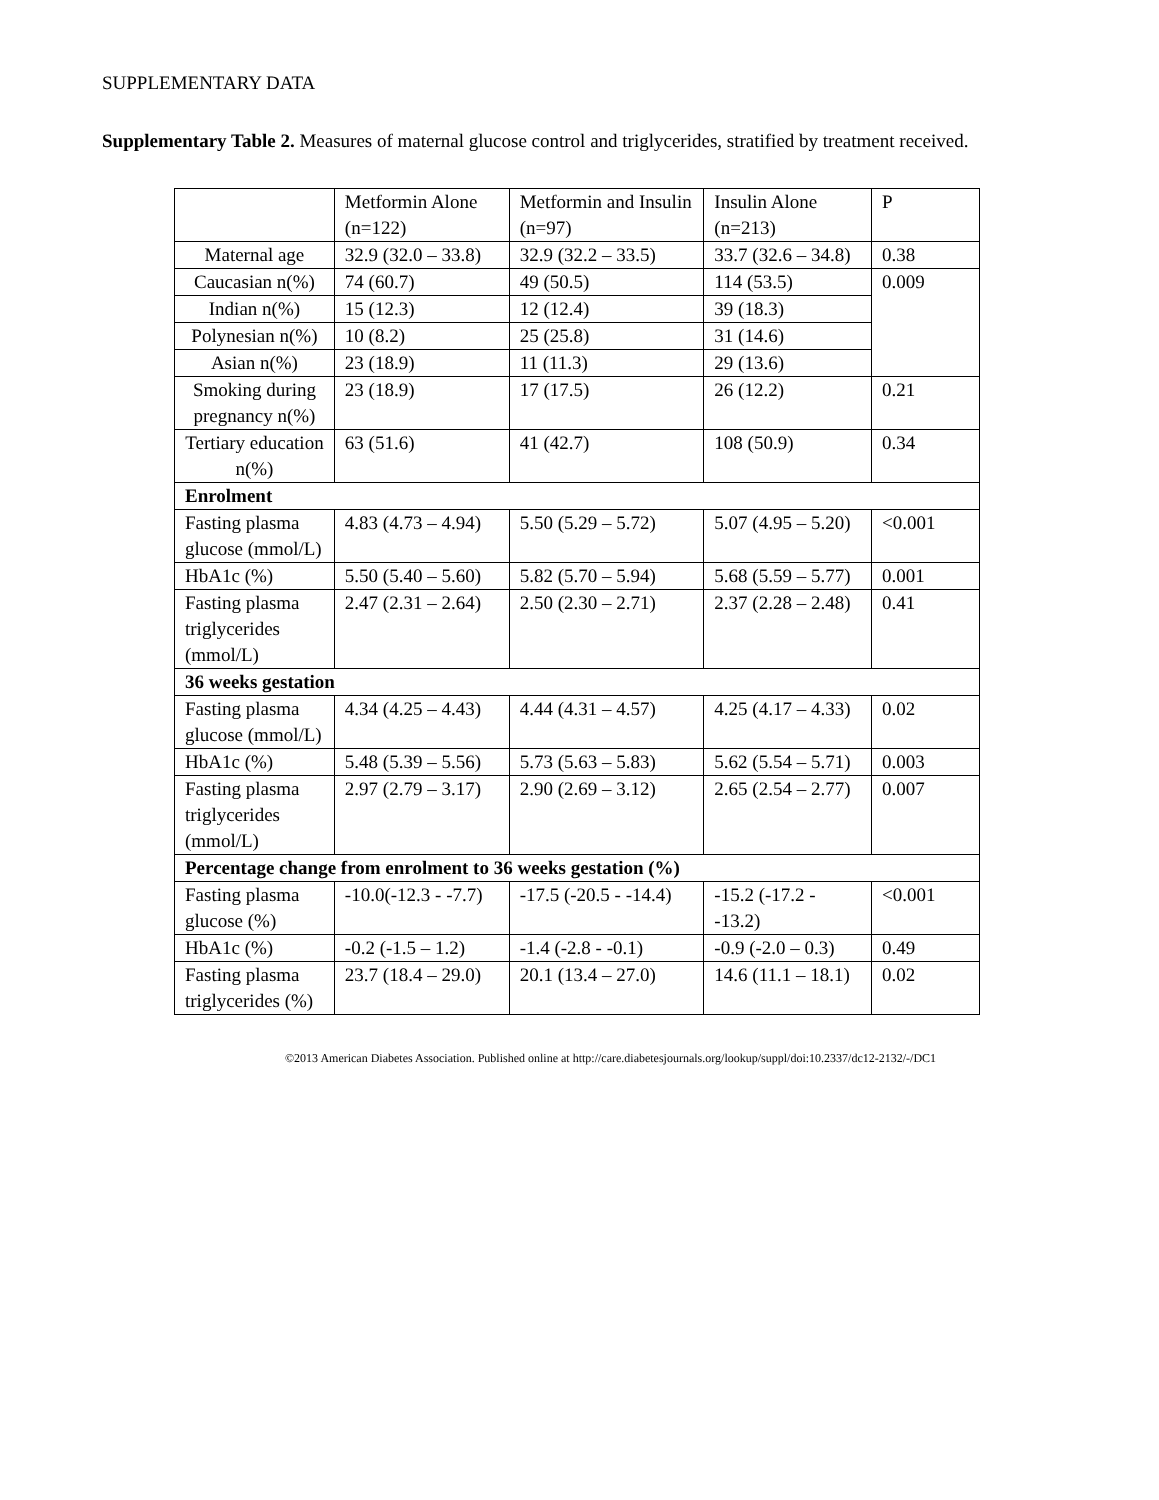SUPPLEMENTARY DATA
Supplementary Table 2. Measures of maternal glucose control and triglycerides, stratified by treatment received.
| | Metformin Alone (n=122) | Metformin and Insulin (n=97) | Insulin Alone (n=213) | P |
| --- | --- | --- | --- | --- |
| Maternal age | 32.9 (32.0 – 33.8) | 32.9 (32.2 – 33.5) | 33.7 (32.6 – 34.8) | 0.38 |
| Caucasian n(%) | 74 (60.7) | 49 (50.5) | 114 (53.5) | 0.009 |
| Indian n(%) | 15 (12.3) | 12 (12.4) | 39 (18.3) | |
| Polynesian n(%) | 10 (8.2) | 25 (25.8) | 31 (14.6) | |
| Asian n(%) | 23 (18.9) | 11 (11.3) | 29 (13.6) | |
| Smoking during pregnancy n(%) | 23 (18.9) | 17 (17.5) | 26 (12.2) | 0.21 |
| Tertiary education n(%) | 63 (51.6) | 41 (42.7) | 108 (50.9) | 0.34 |
| Enrolment | | | | |
| Fasting plasma glucose (mmol/L) | 4.83 (4.73 – 4.94) | 5.50 (5.29 – 5.72) | 5.07 (4.95 – 5.20) | <0.001 |
| HbA1c (%) | 5.50 (5.40 – 5.60) | 5.82 (5.70 – 5.94) | 5.68 (5.59 – 5.77) | 0.001 |
| Fasting plasma triglycerides (mmol/L) | 2.47 (2.31 – 2.64) | 2.50 (2.30 – 2.71) | 2.37 (2.28 – 2.48) | 0.41 |
| 36 weeks gestation | | | | |
| Fasting plasma glucose (mmol/L) | 4.34 (4.25 – 4.43) | 4.44 (4.31 – 4.57) | 4.25 (4.17 – 4.33) | 0.02 |
| HbA1c (%) | 5.48 (5.39 – 5.56) | 5.73 (5.63 – 5.83) | 5.62 (5.54 – 5.71) | 0.003 |
| Fasting plasma triglycerides (mmol/L) | 2.97 (2.79 – 3.17) | 2.90 (2.69 – 3.12) | 2.65 (2.54 – 2.77) | 0.007 |
| Percentage change from enrolment to 36 weeks gestation (%) | | | | |
| Fasting plasma glucose (%) | -10.0(-12.3 - -7.7) | -17.5 (-20.5 - -14.4) | -15.2 (-17.2 - -13.2) | <0.001 |
| HbA1c (%) | -0.2 (-1.5 – 1.2) | -1.4 (-2.8 - -0.1) | -0.9 (-2.0 – 0.3) | 0.49 |
| Fasting plasma triglycerides (%) | 23.7 (18.4 – 29.0) | 20.1 (13.4 – 27.0) | 14.6 (11.1 – 18.1) | 0.02 |
©2013 American Diabetes Association. Published online at http://care.diabetesjournals.org/lookup/suppl/doi:10.2337/dc12-2132/-/DC1